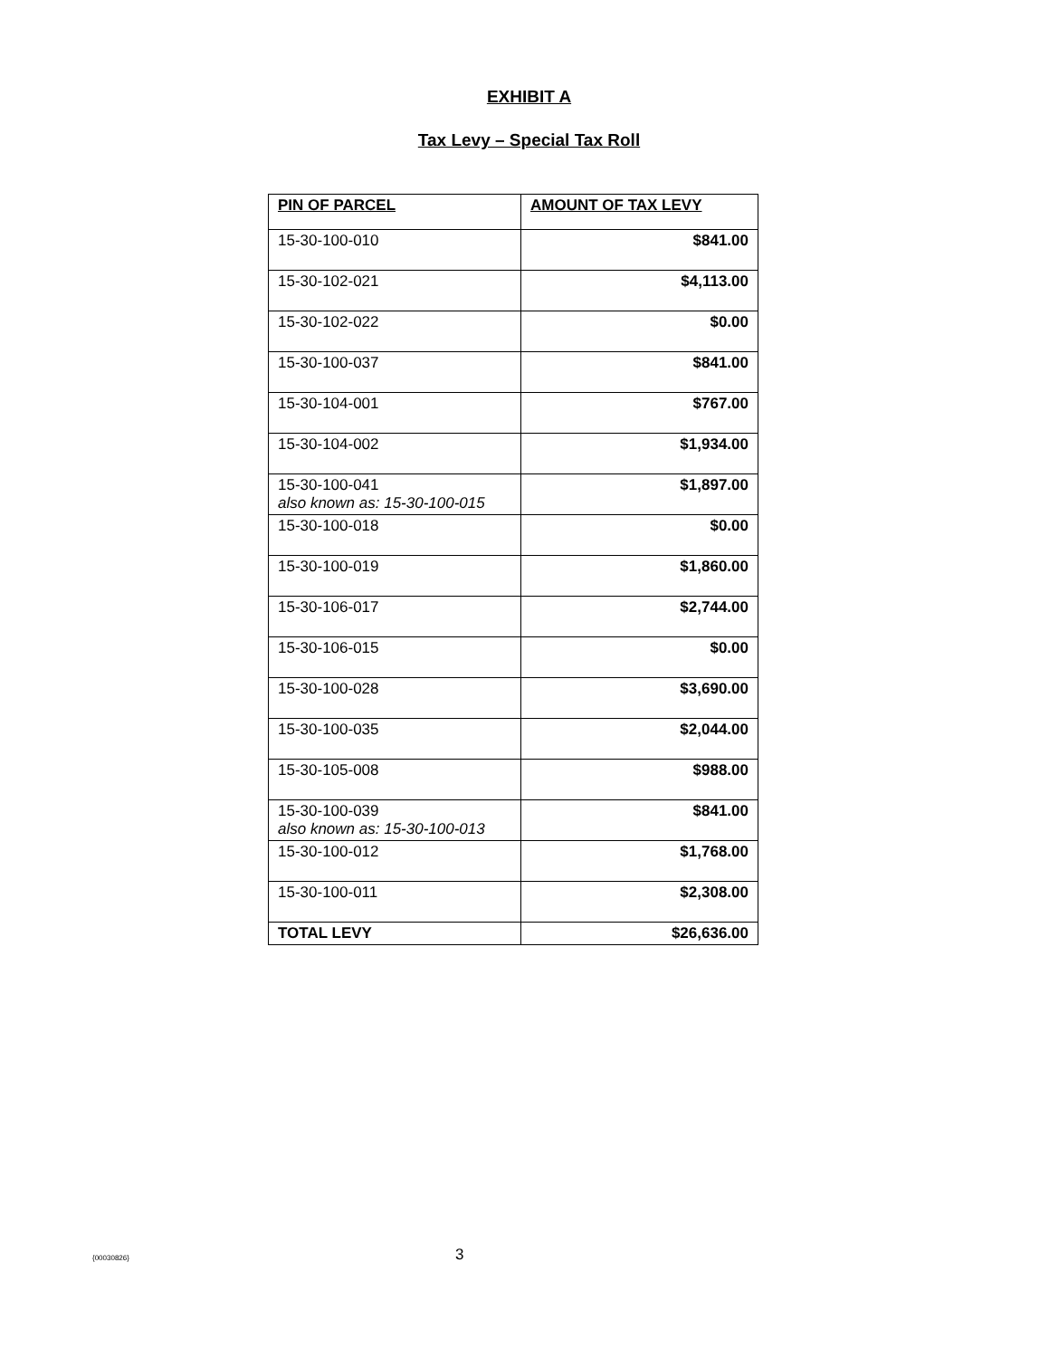EXHIBIT A
Tax Levy – Special Tax Roll
| PIN OF PARCEL | AMOUNT OF TAX LEVY |
| --- | --- |
| 15-30-100-010 | $841.00 |
| 15-30-102-021 | $4,113.00 |
| 15-30-102-022 | $0.00 |
| 15-30-100-037 | $841.00 |
| 15-30-104-001 | $767.00 |
| 15-30-104-002 | $1,934.00 |
| 15-30-100-041 also known as: 15-30-100-015 | $1,897.00 |
| 15-30-100-018 | $0.00 |
| 15-30-100-019 | $1,860.00 |
| 15-30-106-017 | $2,744.00 |
| 15-30-106-015 | $0.00 |
| 15-30-100-028 | $3,690.00 |
| 15-30-100-035 | $2,044.00 |
| 15-30-105-008 | $988.00 |
| 15-30-100-039 also known as: 15-30-100-013 | $841.00 |
| 15-30-100-012 | $1,768.00 |
| 15-30-100-011 | $2,308.00 |
| TOTAL LEVY | $26,636.00 |
{00030826} 3